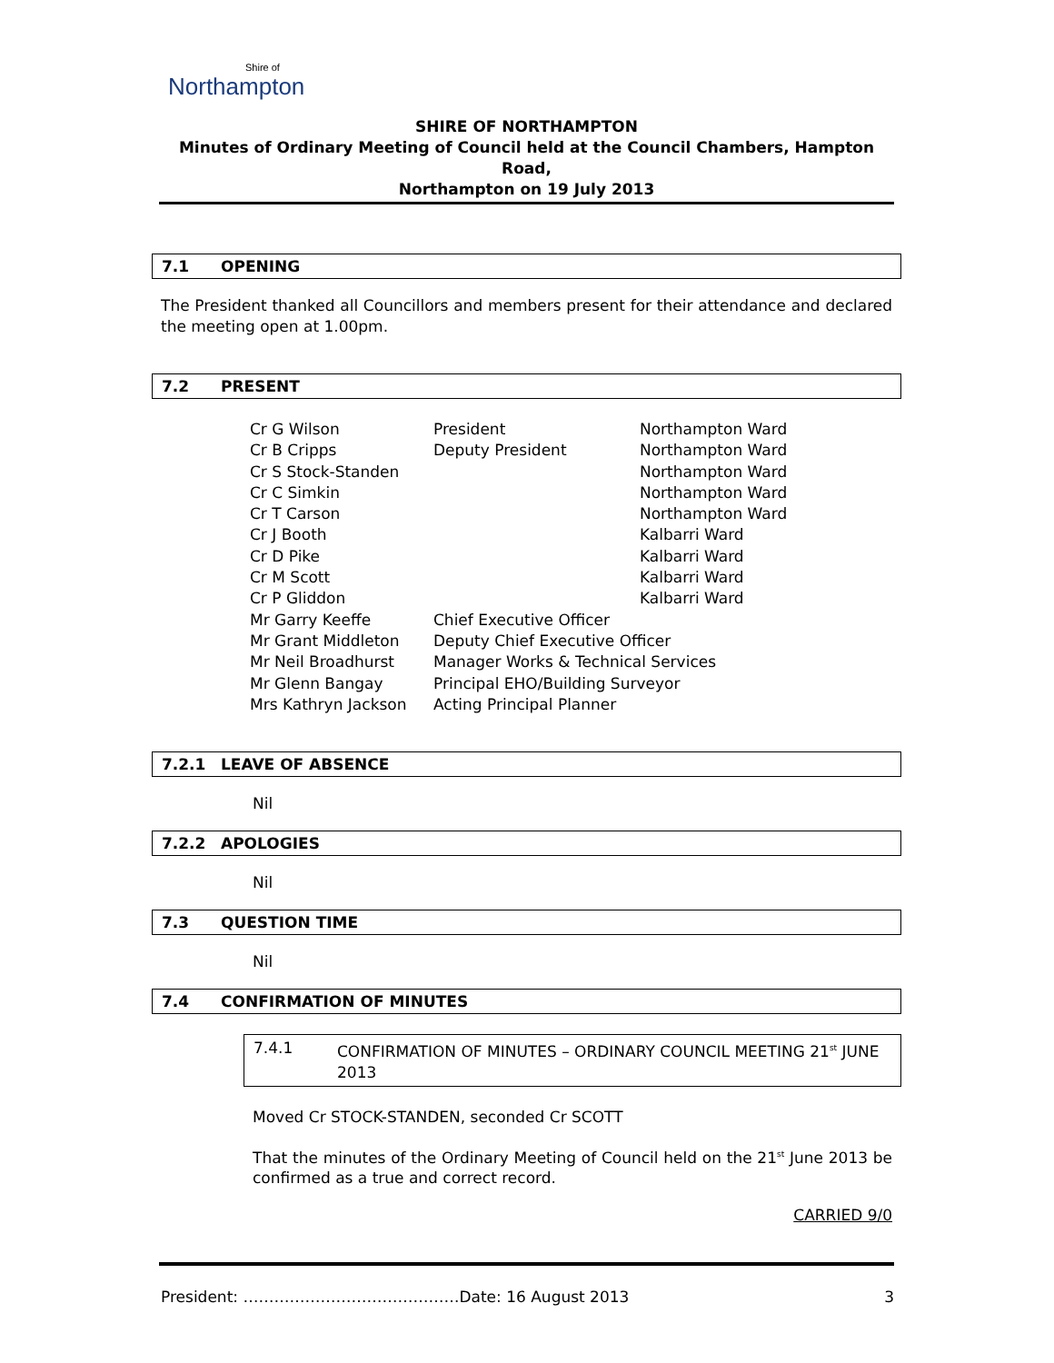Shire of
Northampton
SHIRE OF NORTHAMPTON
Minutes of Ordinary Meeting of Council held at the Council Chambers, Hampton Road,
Northampton on 19 July 2013
7.1 OPENING
The President thanked all Councillors and members present for their attendance and declared the meeting open at 1.00pm.
7.2 PRESENT
| Cr G Wilson | President | Northampton Ward |
| Cr B Cripps | Deputy President | Northampton Ward |
| Cr S Stock-Standen | | Northampton Ward |
| Cr C Simkin | | Northampton Ward |
| Cr T Carson | | Northampton Ward |
| Cr J Booth | | Kalbarri Ward |
| Cr D Pike | | Kalbarri Ward |
| Cr M Scott | | Kalbarri Ward |
| Cr P Gliddon | | Kalbarri Ward |
| Mr Garry Keeffe | Chief Executive Officer | |
| Mr Grant Middleton | Deputy Chief Executive Officer | |
| Mr Neil Broadhurst | Manager Works & Technical Services | |
| Mr Glenn Bangay | Principal EHO/Building Surveyor | |
| Mrs Kathryn Jackson | Acting Principal Planner | |
7.2.1 LEAVE OF ABSENCE
Nil
7.2.2 APOLOGIES
Nil
7.3 QUESTION TIME
Nil
7.4 CONFIRMATION OF MINUTES
7.4.1 CONFIRMATION OF MINUTES – ORDINARY COUNCIL MEETING 21<sup>st</sup> JUNE 2013
Moved Cr STOCK-STANDEN, seconded Cr SCOTT
That the minutes of the Ordinary Meeting of Council held on the 21<sup>st</sup> June 2013 be confirmed as a true and correct record.
CARRIED 9/0
President: ……………………………………Date: 16 August 2013 3